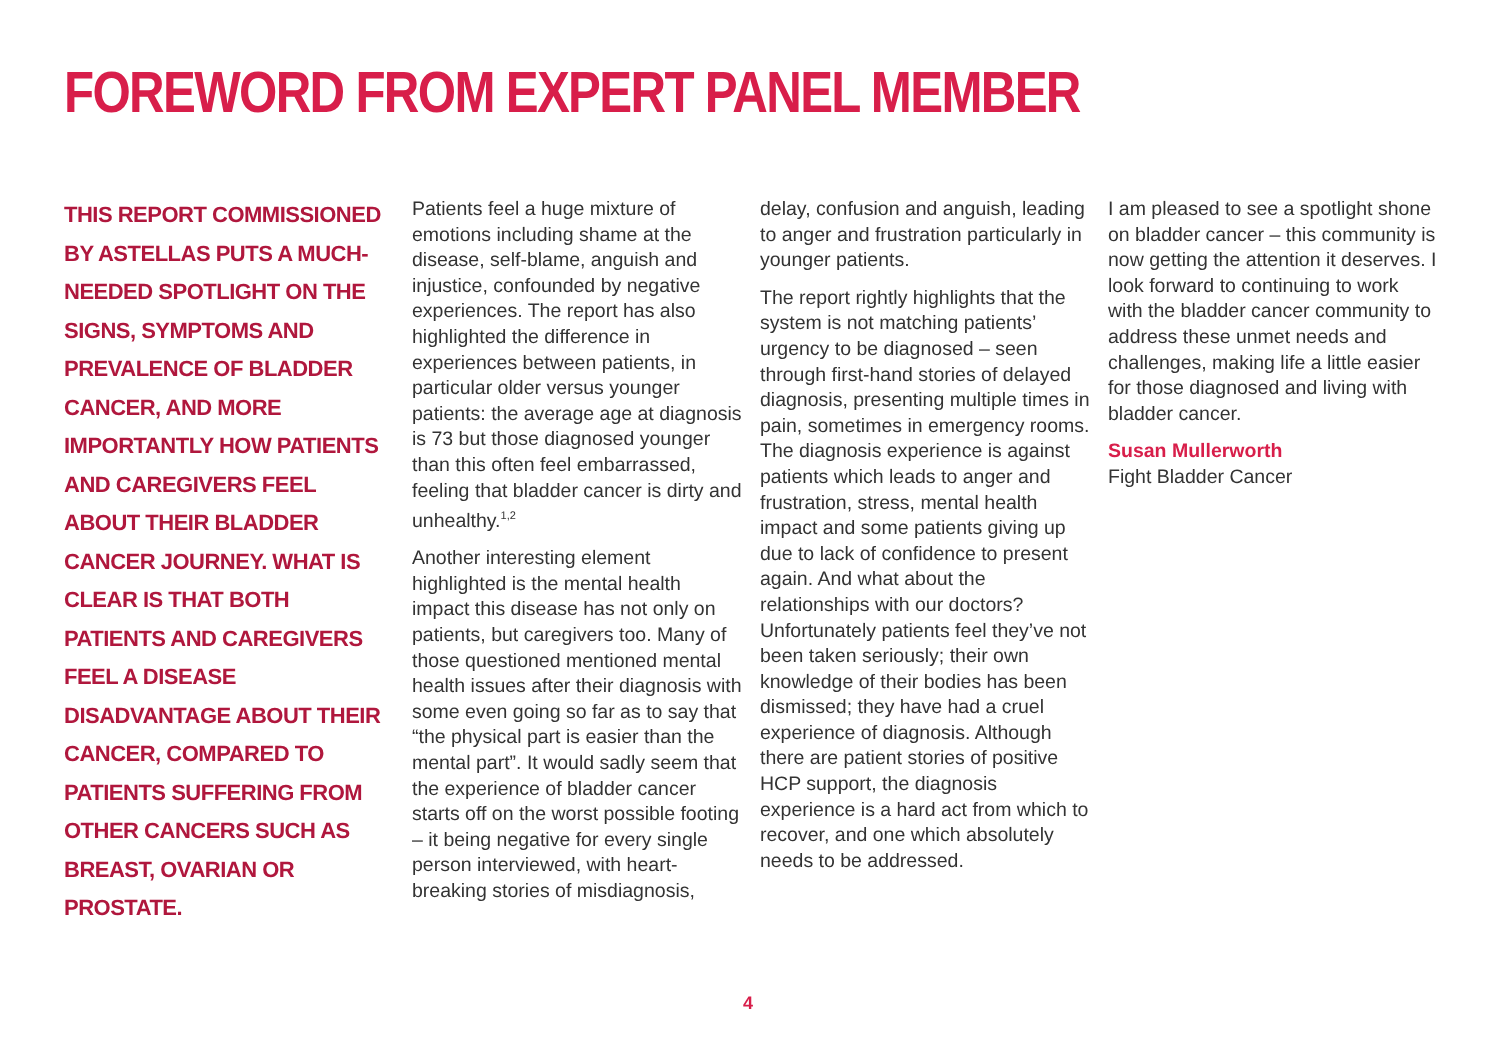FOREWORD FROM EXPERT PANEL MEMBER
THIS REPORT COMMISSIONED BY ASTELLAS PUTS A MUCH-NEEDED SPOTLIGHT ON THE SIGNS, SYMPTOMS AND PREVALENCE OF BLADDER CANCER, AND MORE IMPORTANTLY HOW PATIENTS AND CAREGIVERS FEEL ABOUT THEIR BLADDER CANCER JOURNEY. WHAT IS CLEAR IS THAT BOTH PATIENTS AND CAREGIVERS FEEL A DISEASE DISADVANTAGE ABOUT THEIR CANCER, COMPARED TO PATIENTS SUFFERING FROM OTHER CANCERS SUCH AS BREAST, OVARIAN OR PROSTATE.
Patients feel a huge mixture of emotions including shame at the disease, self-blame, anguish and injustice, confounded by negative experiences. The report has also highlighted the difference in experiences between patients, in particular older versus younger patients: the average age at diagnosis is 73 but those diagnosed younger than this often feel embarrassed, feeling that bladder cancer is dirty and unhealthy.<sup>1,2</sup>
Another interesting element highlighted is the mental health impact this disease has not only on patients, but caregivers too. Many of those questioned mentioned mental health issues after their diagnosis with some even going so far as to say that “the physical part is easier than the mental part”. It would sadly seem that the experience of bladder cancer starts off on the worst possible footing – it being negative for every single person interviewed, with heart-breaking stories of misdiagnosis,
delay, confusion and anguish, leading to anger and frustration particularly in younger patients.
The report rightly highlights that the system is not matching patients’ urgency to be diagnosed – seen through first-hand stories of delayed diagnosis, presenting multiple times in pain, sometimes in emergency rooms. The diagnosis experience is against patients which leads to anger and frustration, stress, mental health impact and some patients giving up due to lack of confidence to present again. And what about the relationships with our doctors? Unfortunately patients feel they’ve not been taken seriously; their own knowledge of their bodies has been dismissed; they have had a cruel experience of diagnosis. Although there are patient stories of positive HCP support, the diagnosis experience is a hard act from which to recover, and one which absolutely needs to be addressed.
I am pleased to see a spotlight shone on bladder cancer – this community is now getting the attention it deserves. I look forward to continuing to work with the bladder cancer community to address these unmet needs and challenges, making life a little easier for those diagnosed and living with bladder cancer.
Susan Mullerworth
Fight Bladder Cancer
4